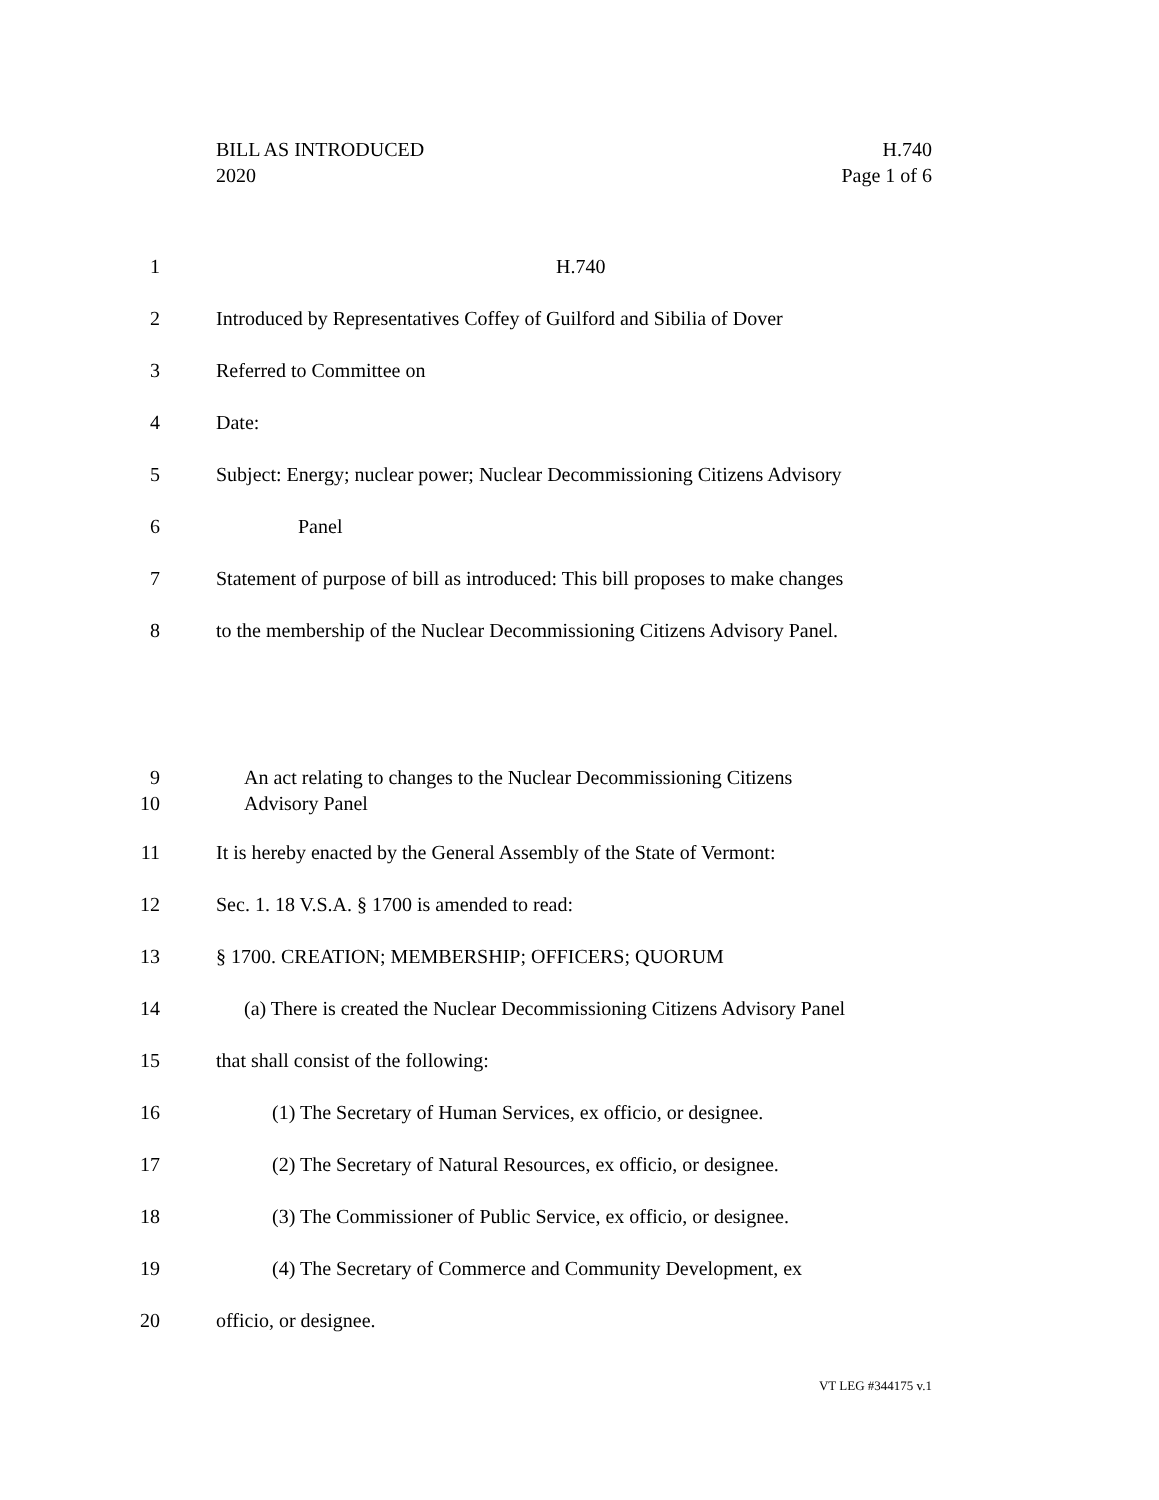BILL AS INTRODUCED H.740
2020 Page 1 of 6
1 H.740
2 Introduced by Representatives Coffey of Guilford and Sibilia of Dover
3 Referred to Committee on
4 Date:
5 Subject: Energy; nuclear power; Nuclear Decommissioning Citizens Advisory
6 Panel
7 Statement of purpose of bill as introduced: This bill proposes to make changes
8 to the membership of the Nuclear Decommissioning Citizens Advisory Panel.
9
10 An act relating to changes to the Nuclear Decommissioning Citizens
Advisory Panel
11 It is hereby enacted by the General Assembly of the State of Vermont:
12 Sec. 1. 18 V.S.A. § 1700 is amended to read:
13 § 1700. CREATION; MEMBERSHIP; OFFICERS; QUORUM
14 (a) There is created the Nuclear Decommissioning Citizens Advisory Panel
15 that shall consist of the following:
16 (1) The Secretary of Human Services, ex officio, or designee.
17 (2) The Secretary of Natural Resources, ex officio, or designee.
18 (3) The Commissioner of Public Service, ex officio, or designee.
19 (4) The Secretary of Commerce and Community Development, ex
20 officio, or designee.
VT LEG #344175 v.1